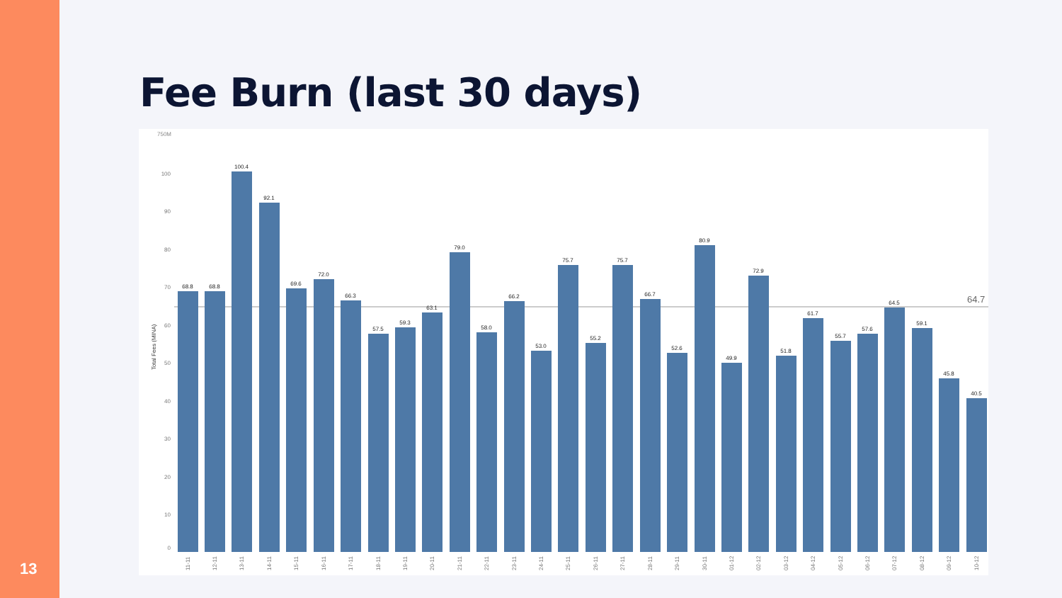13
Fee Burn (last 30 days)
750M
100
90
80
70
60
50
40
30
20
10
0
Total Fees (MINA)
64.7
68.8
68.8
100.4
92.1
69.6
72.0
66.3
57.5
59.3
63.1
79.0
58.0
66.2
53.0
75.7
55.2
75.7
66.7
52.6
80.9
49.9
72.9
51.8
61.7
55.7
57.6
64.5
59.1
45.8
40.5
11-11
12-11
13-11
14-11
15-11
16-11
17-11
18-11
19-11
20-11
21-11
22-11
23-11
24-11
25-11
26-11
27-11
28-11
29-11
30-11
01-12
02-12
03-12
04-12
05-12
06-12
07-12
08-12
09-12
10-12